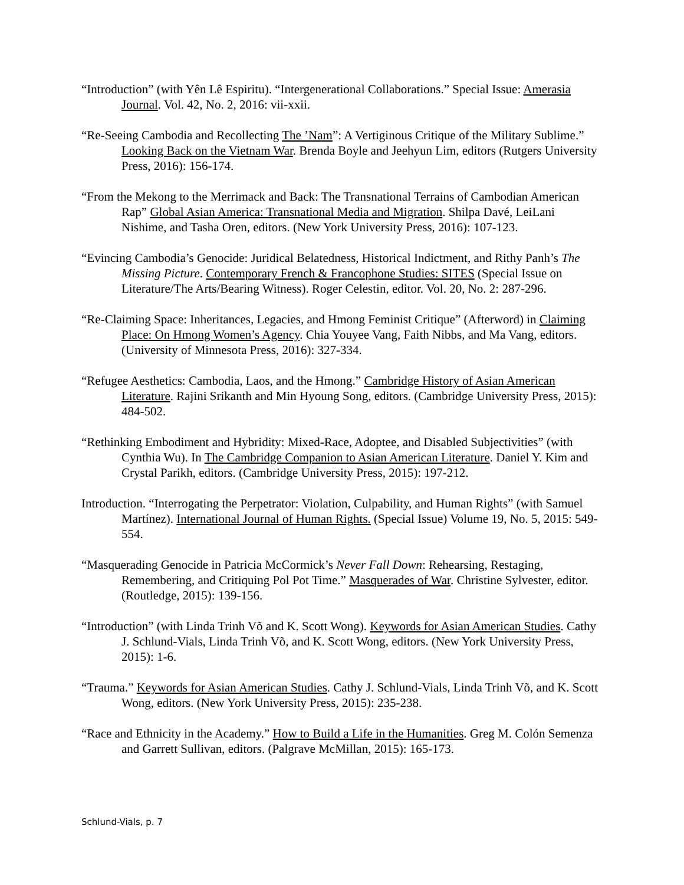“Introduction” (with Yên Lê Espiritu). “Intergenerational Collaborations.” Special Issue: Amerasia Journal. Vol. 42, No. 2, 2016: vii-xxii.
“Re-Seeing Cambodia and Recollecting The ’Nam”: A Vertiginous Critique of the Military Sublime.” Looking Back on the Vietnam War. Brenda Boyle and Jeehyun Lim, editors (Rutgers University Press, 2016): 156-174.
“From the Mekong to the Merrimack and Back: The Transnational Terrains of Cambodian American Rap” Global Asian America: Transnational Media and Migration. Shilpa Davé, LeiLani Nishime, and Tasha Oren, editors. (New York University Press, 2016): 107-123.
“Evincing Cambodia’s Genocide: Juridical Belatedness, Historical Indictment, and Rithy Panh’s The Missing Picture. Contemporary French & Francophone Studies: SITES (Special Issue on Literature/The Arts/Bearing Witness). Roger Celestin, editor. Vol. 20, No. 2: 287-296.
“Re-Claiming Space: Inheritances, Legacies, and Hmong Feminist Critique” (Afterword) in Claiming Place: On Hmong Women’s Agency. Chia Youyee Vang, Faith Nibbs, and Ma Vang, editors. (University of Minnesota Press, 2016): 327-334.
“Refugee Aesthetics: Cambodia, Laos, and the Hmong.” Cambridge History of Asian American Literature. Rajini Srikanth and Min Hyoung Song, editors. (Cambridge University Press, 2015): 484-502.
“Rethinking Embodiment and Hybridity: Mixed-Race, Adoptee, and Disabled Subjectivities” (with Cynthia Wu). In The Cambridge Companion to Asian American Literature. Daniel Y. Kim and Crystal Parikh, editors. (Cambridge University Press, 2015): 197-212.
Introduction. “Interrogating the Perpetrator: Violation, Culpability, and Human Rights” (with Samuel Martínez). International Journal of Human Rights. (Special Issue) Volume 19, No. 5, 2015: 549-554.
“Masquerading Genocide in Patricia McCormick’s Never Fall Down: Rehearsing, Restaging, Remembering, and Critiquing Pol Pot Time.” Masquerades of War. Christine Sylvester, editor. (Routledge, 2015): 139-156.
“Introduction” (with Linda Trinh Võ and K. Scott Wong). Keywords for Asian American Studies. Cathy J. Schlund-Vials, Linda Trinh Võ, and K. Scott Wong, editors. (New York University Press, 2015): 1-6.
“Trauma.” Keywords for Asian American Studies. Cathy J. Schlund-Vials, Linda Trinh Võ, and K. Scott Wong, editors. (New York University Press, 2015): 235-238.
“Race and Ethnicity in the Academy.” How to Build a Life in the Humanities. Greg M. Colón Semenza and Garrett Sullivan, editors. (Palgrave McMillan, 2015): 165-173.
Schlund-Vials, p. 7